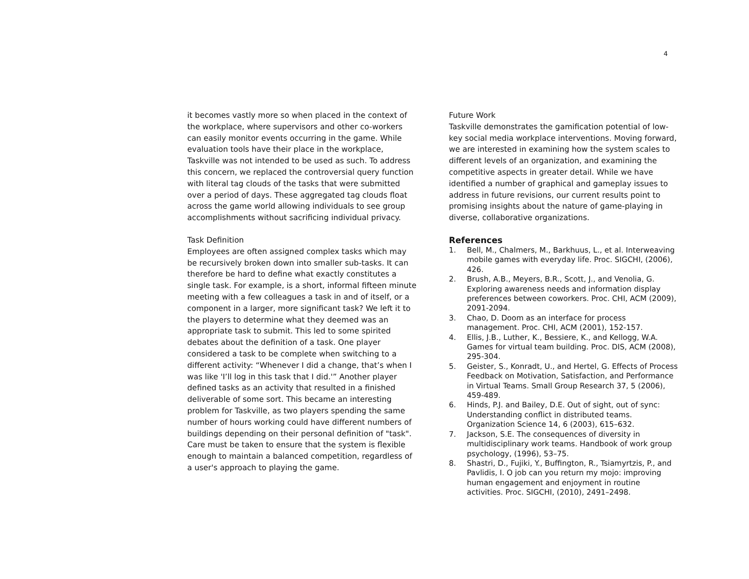4
it becomes vastly more so when placed in the context of the workplace, where supervisors and other co-workers can easily monitor events occurring in the game. While evaluation tools have their place in the workplace, Taskville was not intended to be used as such. To address this concern, we replaced the controversial query function with literal tag clouds of the tasks that were submitted over a period of days. These aggregated tag clouds float across the game world allowing individuals to see group accomplishments without sacrificing individual privacy.
Task Definition
Employees are often assigned complex tasks which may be recursively broken down into smaller sub-tasks. It can therefore be hard to define what exactly constitutes a single task. For example, is a short, informal fifteen minute meeting with a few colleagues a task in and of itself, or a component in a larger, more significant task? We left it to the players to determine what they deemed was an appropriate task to submit. This led to some spirited debates about the definition of a task. One player considered a task to be complete when switching to a different activity: “Whenever I did a change, that’s when I was like 'I’ll log in this task that I did.'” Another player defined tasks as an activity that resulted in a finished deliverable of some sort. This became an interesting problem for Taskville, as two players spending the same number of hours working could have different numbers of buildings depending on their personal definition of "task". Care must be taken to ensure that the system is flexible enough to maintain a balanced competition, regardless of a user's approach to playing the game.
Future Work
Taskville demonstrates the gamification potential of low-key social media workplace interventions. Moving forward, we are interested in examining how the system scales to different levels of an organization, and examining the competitive aspects in greater detail. While we have identified a number of graphical and gameplay issues to address in future revisions, our current results point to promising insights about the nature of game-playing in diverse, collaborative organizations.
References
1. Bell, M., Chalmers, M., Barkhuus, L., et al. Interweaving mobile games with everyday life. Proc. SIGCHI, (2006), 426.
2. Brush, A.B., Meyers, B.R., Scott, J., and Venolia, G. Exploring awareness needs and information display preferences between coworkers. Proc. CHI, ACM (2009), 2091-2094.
3. Chao, D. Doom as an interface for process management. Proc. CHI, ACM (2001), 152-157.
4. Ellis, J.B., Luther, K., Bessiere, K., and Kellogg, W.A. Games for virtual team building. Proc. DIS, ACM (2008), 295-304.
5. Geister, S., Konradt, U., and Hertel, G. Effects of Process Feedback on Motivation, Satisfaction, and Performance in Virtual Teams. Small Group Research 37, 5 (2006), 459-489.
6. Hinds, P.J. and Bailey, D.E. Out of sight, out of sync: Understanding conflict in distributed teams. Organization Science 14, 6 (2003), 615–632.
7. Jackson, S.E. The consequences of diversity in multidisciplinary work teams. Handbook of work group psychology, (1996), 53–75.
8. Shastri, D., Fujiki, Y., Buffington, R., Tsiamyrtzis, P., and Pavlidis, I. O job can you return my mojo: improving human engagement and enjoyment in routine activities. Proc. SIGCHI, (2010), 2491–2498.